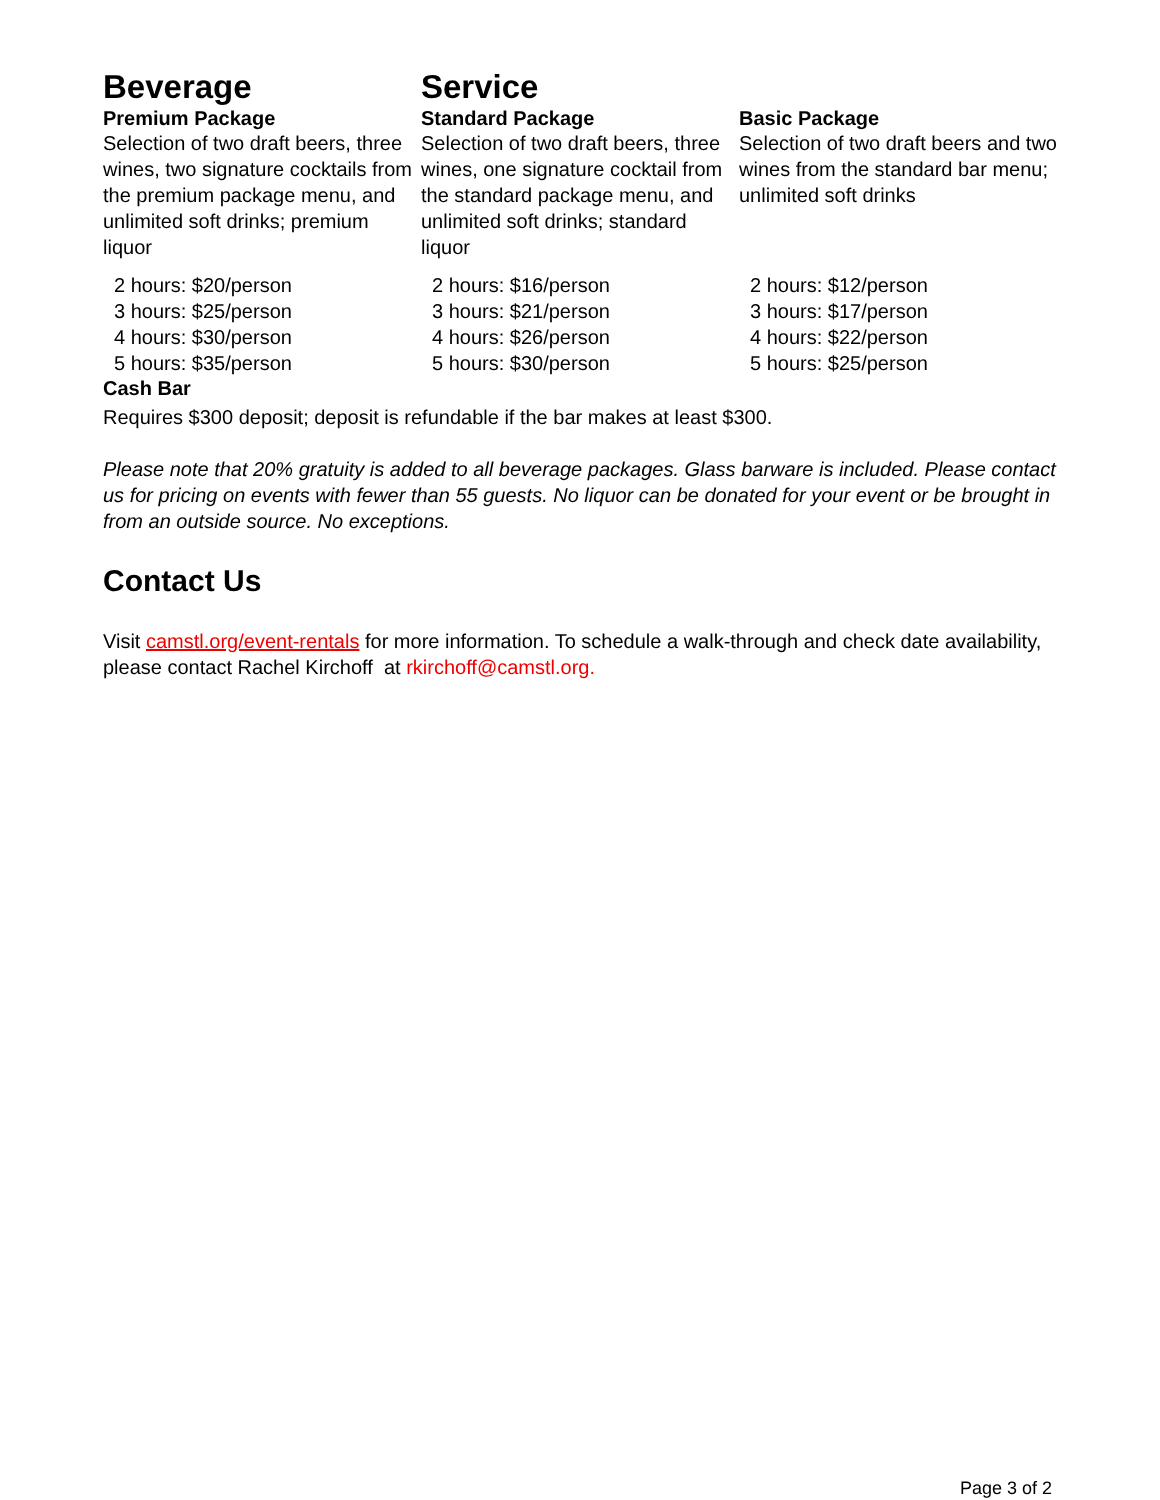Beverage
Premium Package
Selection of two draft beers, three wines, two signature cocktails from the premium package menu, and unlimited soft drinks; premium liquor
2 hours: $20/person
3 hours: $25/person
4 hours: $30/person
5 hours: $35/person
Service
Standard Package
Selection of two draft beers, three wines, one signature cocktail from the standard package menu, and unlimited soft drinks; standard liquor
2 hours: $16/person
3 hours: $21/person
4 hours: $26/person
5 hours: $30/person
Basic Package
Selection of two draft beers and two wines from the standard bar menu; unlimited soft drinks
2 hours: $12/person
3 hours: $17/person
4 hours: $22/person
5 hours: $25/person
Cash Bar
Requires $300 deposit; deposit is refundable if the bar makes at least $300.
Please note that 20% gratuity is added to all beverage packages. Glass barware is included. Please contact us for pricing on events with fewer than 55 guests. No liquor can be donated for your event or be brought in from an outside source. No exceptions.
Contact Us
Visit camstl.org/event-rentals for more information. To schedule a walk-through and check date availability, please contact Rachel Kirchoff at rkirchoff@camstl.org.
Page 3 of 2